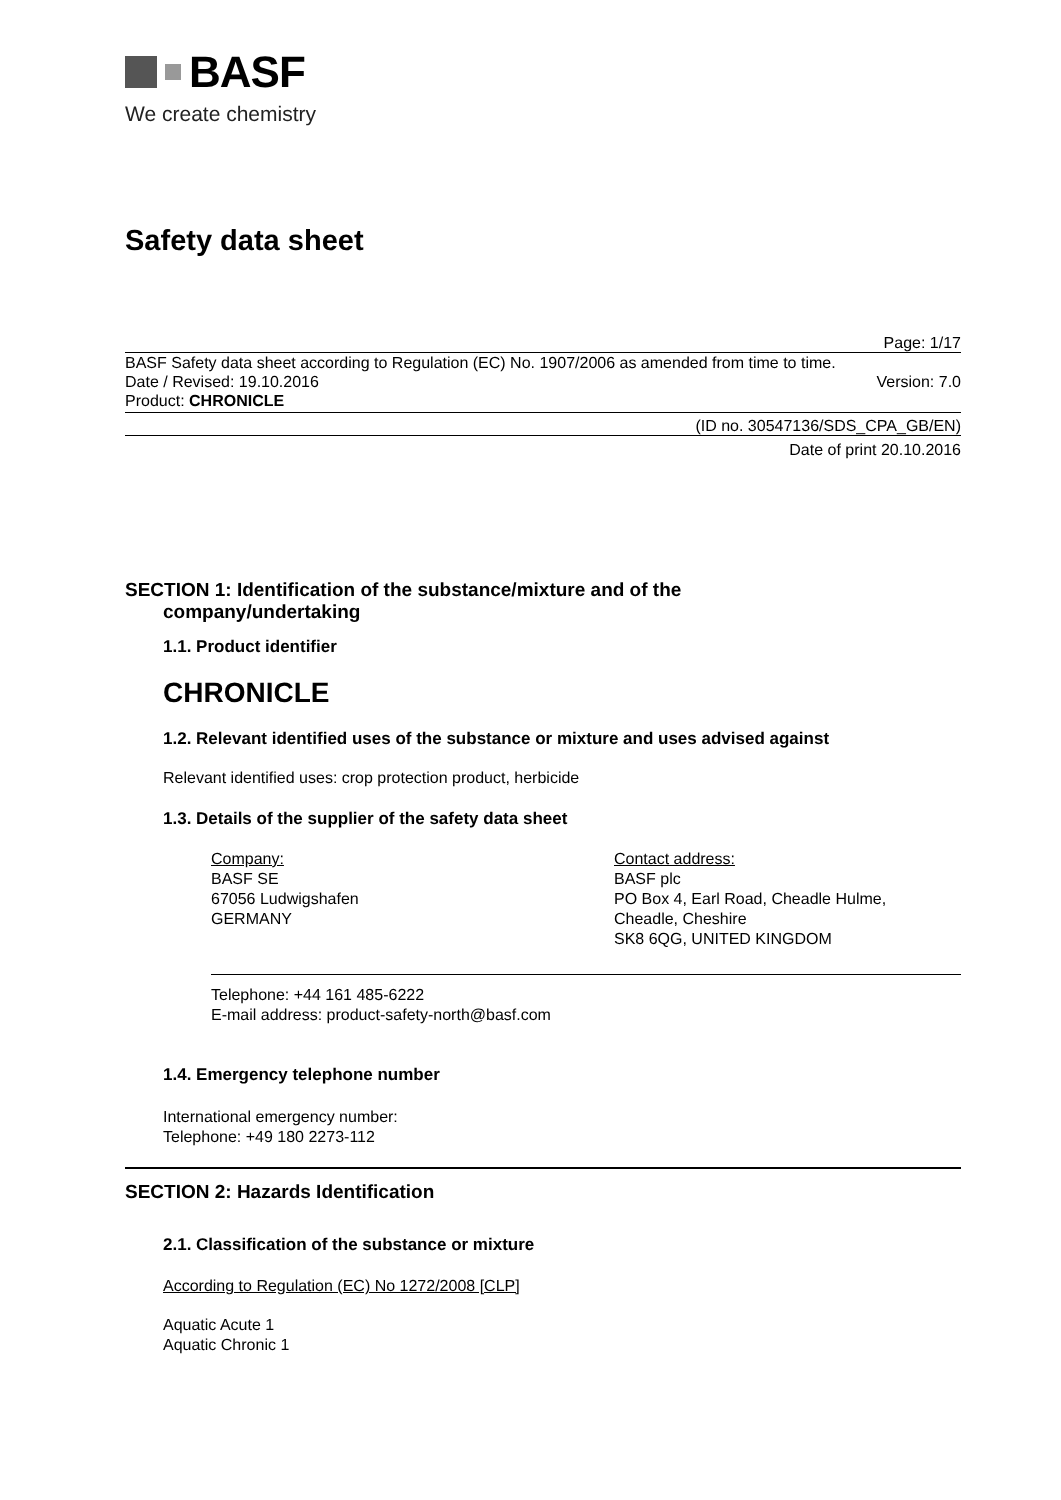BASF
We create chemistry
Safety data sheet
Page: 1/17
BASF Safety data sheet according to Regulation (EC) No. 1907/2006 as amended from time to time.
Date / Revised: 19.10.2016 Version: 7.0
Product: CHRONICLE
(ID no. 30547136/SDS_CPA_GB/EN)
Date of print 20.10.2016
SECTION 1: Identification of the substance/mixture and of the
company/undertaking
1.1. Product identifier
CHRONICLE
1.2. Relevant identified uses of the substance or mixture and uses advised against
Relevant identified uses: crop protection product, herbicide
1.3. Details of the supplier of the safety data sheet
Company:
BASF SE
67056 Ludwigshafen
GERMANY
Contact address:
BASF plc
PO Box 4, Earl Road, Cheadle Hulme,
Cheadle, Cheshire
SK8 6QG, UNITED KINGDOM
Telephone: +44 161 485-6222
E-mail address: product-safety-north@basf.com
1.4. Emergency telephone number
International emergency number:
Telephone: +49 180 2273-112
SECTION 2: Hazards Identification
2.1. Classification of the substance or mixture
According to Regulation (EC) No 1272/2008 [CLP]
Aquatic Acute 1
Aquatic Chronic 1